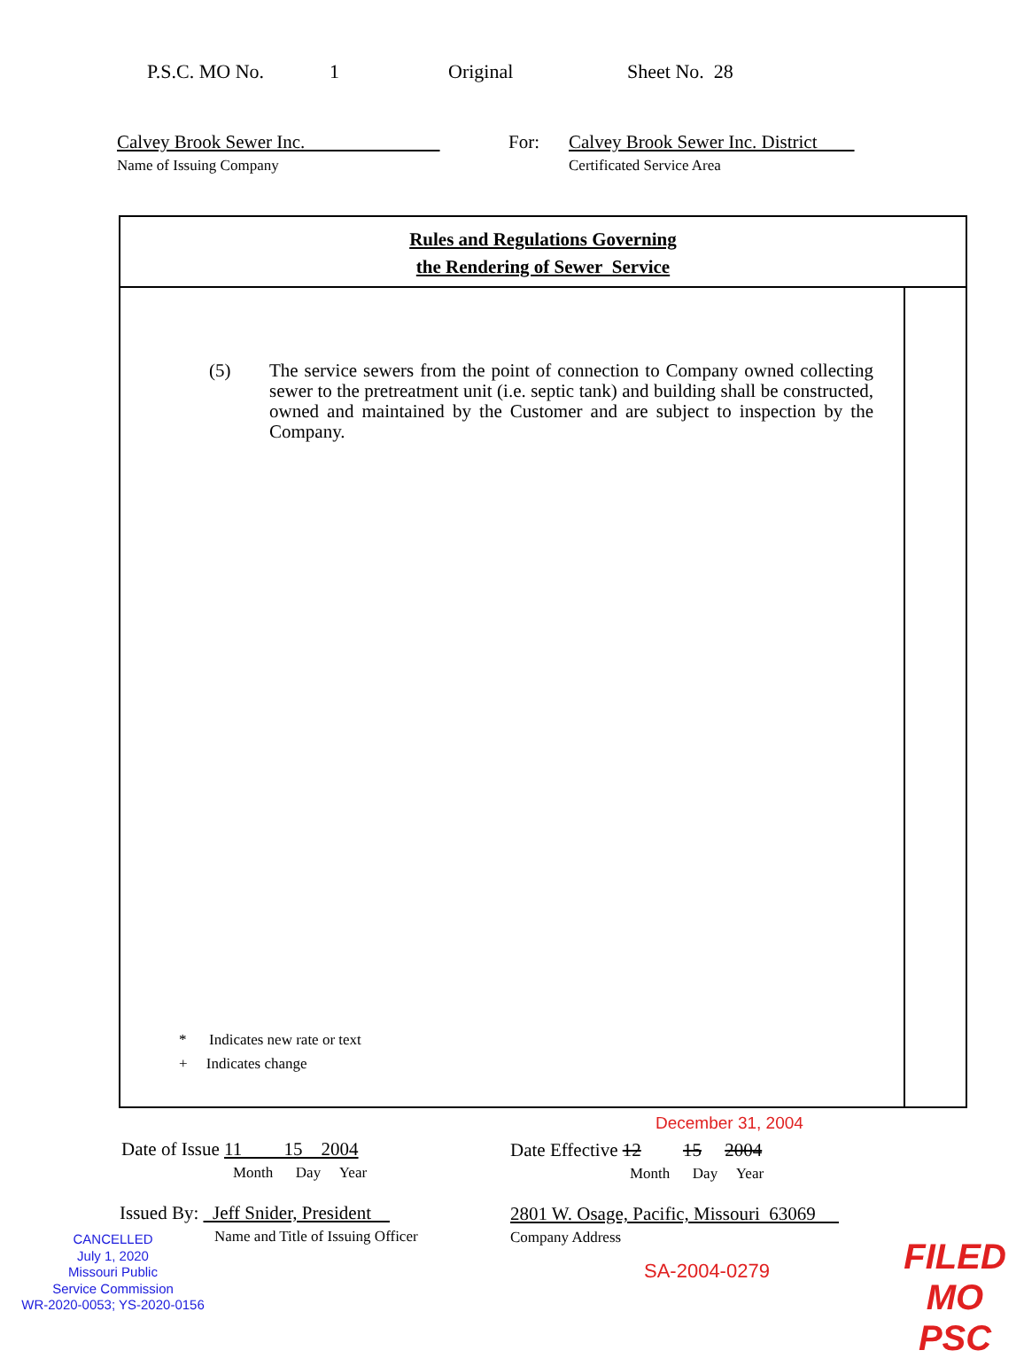P.S.C. MO No. 1 Original Sheet No. 28
Calvey Brook Sewer Inc.
Name of Issuing Company
For:
Calvey Brook Sewer Inc. District
Certificated Service Area
Rules and Regulations Governing
the Rendering of Sewer Service
(5) The service sewers from the point of connection to Company owned collecting sewer to the pretreatment unit (i.e. septic tank) and building shall be constructed, owned and maintained by the Customer and are subject to inspection by the Company.
* Indicates new rate or text
+ Indicates change
December 31, 2004
Date of Issue 11 15 2004
Month Day Year
Date Effective 12 15 2004
Month Day Year
Issued By: Jeff Snider, President
Name and Title of Issuing Officer
2801 W. Osage, Pacific, Missouri 63069
Company Address
CANCELLED
July 1, 2020
Missouri Public
Service Commission
WR-2020-0053; YS-2020-0156
SA-2004-0279
FILED
MO PSC